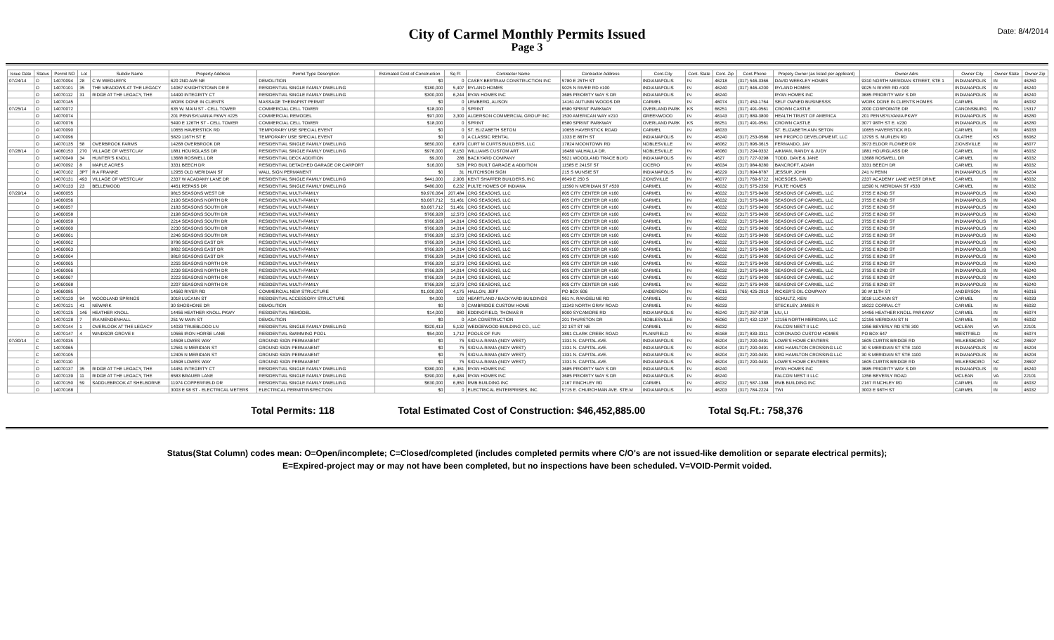City of Carmel Monthly Permits Issued
Page 3
Date: 8/4/2014
| Issue Date | Status | Permit NO | Lot | Subdiv Name | Property Address | Permit Type Description | Estimated Cost of Construction | Sq Ft | Contractor Name | Contractor Address | Cont.City | Cont. State | Cont. Zip | Cont.Phone | Propety Owner (as listed per applicant) | Owner Adrs | Owner City | Owner State | Owner Zip |
| --- | --- | --- | --- | --- | --- | --- | --- | --- | --- | --- | --- | --- | --- | --- | --- | --- | --- | --- | --- |
| 07/24/14 | O | 14070094 | 28 | C W WIEDLER'S | 620 2ND AVE NE | DEMOLITION | $0 | 0 | CASEY-BERTRAM CONSTRUCTION INC | 5780 E 25TH ST | INDIANAPOLIS | IN | 46218 | (317) 546-3366 | DAVID WEEKLEY HOMES | 9310 NORTH MERIDIAN STREET, STE 1 | INDIANAPOLIS | IN | 46260 |
| | O | 14070101 | 35 | THE MEADOWS AT THE LEGACY | 14067 KNIGHTSTOWN DR E | RESIDENTIAL SINGLE FAMILY DWELLING | $180,000 | 5,407 | RYLAND HOMES | 9025 N RIVER RD #100 | INDIANAPOLIS | IN | 46240 | (317) 846-4200 | RYLAND HOMES | 9025 N RIVER RD #100 | INDIANAPOLIS | IN | 46240 |
| | O | 14070112 | 31 | RIDGE AT THE LEGACY, THE | 14490 INTEGRITY CT | RESIDENTIAL SINGLE FAMILY DWELLING | $300,000 | 6,244 | RYAN HOMES INC | 3685 PRIORITY WAY S DR | INDIANAPOLIS | IN | 46240 | | RYAN HOMES INC | 3685 PRIORITY WAY S DR | INDIANAPOLIS | IN | 46240 |
| | O | 14070145 | | | WORK DONE IN CLIENTS | MASSAGE THERAPIST PERMIT | $0 | 0 | LEMBERG, ALISON | 14161 AUTUMN WOODS DR | CARMEL | IN | 46074 | (317) 459-1764 | SELF OWNED BUSINESSS | WORK DONE IN CLIENTS HOMES | CARMEL | IN | 46032 |
| 07/25/14 | O | 14070072 | | | 635 W. MAIN ST - CELL TOWER | COMMERCIAL CELL TOWER | $18,000 | 0 | SPRINT | 6580 SPRINT PARKWAY | OVERLAND PARK | KS | 66251 | (317) 491-0561 | CROWN CASTLE | 2000 CORPORATE DR | CANONSBURG | PA | 15317 |
| | O | 14070074 | | | 201 PENNSYLVANIA PKWY #225 | COMMERCIAL REMODEL | $97,000 | 3,300 | ALDERSON COMMERCIAL GROUP INC | 1530 AMERICAN WAY #210 | GREENWOOD | IN | 46143 | (317) 889-3800 | HEALTH TRUST OF AMERICA | 201 PENNSYLVANIA PKWY | INDIANAPOLIS | IN | 46280 |
| | O | 14070076 | | | 5490 E 126TH ST - CELL TOWER | COMMERCIAL CELL TOWER | $18,000 | 0 | SPRINT | 6580 SPRINT PARKWAY | OVERLAND PARK | KS | 66251 | (317) 491-0561 | CROWN CASTLE | 3077 98TH ST E. #230 | INDIANAPOLIS | IN | 46280 |
| | O | 14070090 | | | 10655 HAVERSTICK RD | TEMPORARY USE SPECIAL EVENT | $0 | 0 | ST. ELIZABETH SETON | 10655 HAVERSTICK ROAD | CARMEL | IN | 46033 | | ST. ELIZABETH ANN SETON | 10655 HAVERSTICK RD. | CARMEL | IN | 46033 |
| | O | 14070096 | | | 5829 116TH ST E | TEMPORARY USE SPECIAL EVENT | $0 | 0 | A CLASSIC RENTAL | 1333 E 86TH ST | INDIANAPOLIS | IN | 46240 | (317) 253-0586 | NHI PROPCO DEVELOPMENT, LLC | 13795 S. MURLEN RD | OLATHE | KS | 66062 |
| | O | 14070135 | 58 | OVERBROOK FARMS | 14268 OVERBROOK DR | RESIDENTIAL SINGLE FAMILY DWELLING | $650,000 | 6,879 | CURT M CURTS BUILDERS, LLC | 17824 MOONTOWN RD | NOBLESVILLE | IN | 46062 | (317) 896-3615 | FERNANDO, JAY | 3973 ELDOR FLOWER DR | ZIONSVILLE | IN | 46077 |
| 07/28/14 | O | 14060153 | 270 | VILLAGE OF WESTCLAY | 1881 HOURGLASS DR | RESIDENTIAL SINGLE FAMILY DWELLING | $976,000 | 8,150 | WILLIAMS CUSTOM ART | 16480 VALHALLA DR. | NOBLESVILLE | IN | 46060 | (317) 294-0332 | AIKMAN, RANDY & JUDY | 1881 HOURGLASS DR | CARMEL | IN | 46032 |
| | O | 14070049 | 34 | HUNTER'S KNOLL | 13688 ROSWELL DR | RESIDENTIAL DECK ADDITION | $9,000 | 286 | BACKYARD COMPANY | 5621 WOODLAND TRACE BLVD | INDIANAPOLIS | IN | 4627 | (317) 727-0298 | TODD, DAVE & JANE | 13688 ROSWELL DR | CARMEL | IN | 46032 |
| | O | 14070092 | 8 | MAPLE ACRES | 3331 BEECH DR | RESIDENTIAL DETACHED GARAGE OR CARPORT | $16,000 | 528 | PRO BUILT GARAGE & ADDITION | 11585 E 241ST ST | CICERO | IN | 46034 | (317) 984-8280 | BANCROFT, ADAM | 3331 BEECH DR | CARMEL | IN | 46032 |
| | C | 14070102 | 3PT | R A FRANKE | 12955 OLD MERIDIAN ST | WALL SIGN PERMANENT | $0 | 31 | HUTCHISON SIGN | 215 S MUNSIE ST | INDIANAPOLIS | IN | 46229 | (317) 894-8787 | JESSUP, JOHN | 241 N PENN | INDIANAPOLIS | IN | 46204 |
| | O | 14070131 | 493 | VILLAGE OF WESTCLAY | 2337 W ACADAMY LANE DR | RESIDENTIAL SINGLE FAMILY DWELLING | $441,000 | 2,906 | KENT SHAFFER BUILDERS, INC | 8649 E 250 S | ZIONSVILLE | IN | 46077 | (317) 769-6722 | NOESGES, DAVID | 2337 ACADEMY LANE WEST DRIVE | CARMEL | IN | 46032 |
| | O | 14070133 | 23 | BELLEWOOD | 4451 REPASS DR | RESIDENTIAL SINGLE FAMILY DWELLING | $480,000 | 6,232 | PULTE HOMES OF INDIANA | 11590 N MERIDIAN ST #530 | CARMEL | IN | 46032 | (317) 575-2350 | PULTE HOMES | 11590 N. MERIDIAN ST #530 | CARMEL | IN | 46032 |
| 07/29/14 | O | 14060055 | | | 9815 SEASONS WEST DR | RESIDENTIAL MULTI-FAMILY | $9,970,064 | 207,484 | CRG SEASONS, LLC | 805 CITY CENTER DR #160 | CARMEL | IN | 46032 | (317) 575-9400 | SEASONS OF CARMEL, LLC | 3755 E 82ND ST | INDIANAPOLIS | IN | 46240 |
| | O | 14060056 | | | 2190 SEASONS NORTH DR | RESIDENTIAL MULTI-FAMILY | $3,067,712 | 51,461 | CRG SEASONS, LLC | 805 CITY CENTER DR #160 | CARMEL | IN | 46032 | (317) 575-9400 | SEASONS OF CARMEL, LLC | 3755 E 82ND ST | INDIANAPOLIS | IN | 46240 |
| | O | 14060057 | | | 2183 SEASONS SOUTH DR | RESIDENTIAL MULTI-FAMILY | $3,067,712 | 51,461 | CRG SEASONS, LLC | 805 CITY CENTER DR #160 | CARMEL | IN | 46032 | (317) 575-9400 | SEASONS OF CARMEL, LLC | 3755 E 82ND ST | INDIANAPOLIS | IN | 46240 |
| | O | 14060058 | | | 2198 SEASONS SOUTH DR | RESIDENTIAL MULTI-FAMILY | $766,928 | 12,573 | CRG SEASONS, LLC | 805 CITY CENTER DR #160 | CARMEL | IN | 46032 | (317) 575-9400 | SEASONS OF CARMEL, LLC | 3755 E 82ND ST | INDIANAPOLIS | IN | 46240 |
| | O | 14060059 | | | 2214 SEASONS SOUTH DR | RESIDENTIAL MULTI-FAMILY | $766,928 | 14,014 | CRG SEASONS, LLC | 805 CITY CENTER DR #160 | CARMEL | IN | 46032 | (317) 575-9400 | SEASONS OF CARMEL, LLC | 3755 E 82ND ST | INDIANAPOLIS | IN | 46240 |
| | O | 14060060 | | | 2230 SEASONS SOUTH DR | RESIDENTIAL MULTI-FAMILY | $766,928 | 14,014 | CRG SEASONS, LLC | 805 CITY CENTER DR #160 | CARMEL | IN | 46032 | (317) 575-9400 | SEASONS OF CARMEL, LLC | 3755 E 82ND ST | INDIANAPOLIS | IN | 46240 |
| | O | 14060061 | | | 2246 SEASONS SOUTH DR | RESIDENTIAL MULTI-FAMILY | $766,928 | 12,573 | CRG SEASONS, LLC | 805 CITY CENTER DR #160 | CARMEL | IN | 46032 | (317) 575-9400 | SEASONS OF CARMEL, LLC | 3755 E 82ND ST | INDIANAPOLIS | IN | 46240 |
| | O | 14060062 | | | 9786 SEASONS EAST DR | RESIDENTIAL MULTI-FAMILY | $766,928 | 14,014 | CRG SEASONS, LLC | 805 CITY CENTER DR #160 | CARMEL | IN | 46032 | (317) 575-9400 | SEASONS OF CARMEL, LLC | 3755 E 82ND ST | INDIANAPOLIS | IN | 46240 |
| | O | 14060063 | | | 9802 SEASONS EAST DR | RESIDENTIAL MULTI-FAMILY | $766,928 | 14,014 | CRG SEASONS, LLC | 805 CITY CENTER DR #160 | CARMEL | IN | 46032 | (317) 575-9400 | SEASONS OF CARMEL, LLC | 3755 E 82ND ST | INDIANAPOLIS | IN | 46240 |
| | O | 14060064 | | | 9818 SEASONS EAST DR | RESIDENTIAL MULTI-FAMILY | $766,928 | 14,014 | CRG SEASONS, LLC | 805 CITY CENTER DR #160 | CARMEL | IN | 46032 | (317) 575-9400 | SEASONS OF CARMEL, LLC | 3755 E 82ND ST | INDIANAPOLIS | IN | 46240 |
| | O | 14060065 | | | 2255 SEASONS NORTH DR | RESIDENTIAL MULTI-FAMILY | $766,928 | 12,573 | CRG SEASONS, LLC | 805 CITY CENTER DR #160 | CARMEL | IN | 46032 | (317) 575-9400 | SEASONS OF CARMEL, LLC | 3755 E 82ND ST | INDIANAPOLIS | IN | 46240 |
| | O | 14060066 | | | 2239 SEASONS NORTH DR | RESIDENTIAL MULTI-FAMILY | $766,928 | 14,014 | CRG SEASONS, LLC | 805 CITY CENTER DR #160 | CARMEL | IN | 46032 | (317) 575-9400 | SEASONS OF CARMEL, LLC | 3755 E 82ND ST | INDIANAPOLIS | IN | 46240 |
| | O | 14060067 | | | 2223 SEASONS NORTH DR | RESIDENTIAL MULTI-FAMILY | $766,928 | 14,014 | CRG SEASONS, LLC | 805 CITY CENTER DR #160 | CARMEL | IN | 46032 | (317) 575-9400 | SEASONS OF CARMEL, LLC | 3755 E 82ND ST | INDIANAPOLIS | IN | 46240 |
| | O | 14060068 | | | 2207 SEASONS NORTH DR | RESIDENTIAL MULTI-FAMILY | $766,928 | 12,573 | CRG SEASONS, LLC | 805 CITY CENTER DR #160 | CARMEL | IN | 46032 | (317) 575-9400 | SEASONS OF CARMEL, LLC | 3755 E 82ND ST | INDIANAPOLIS | IN | 46240 |
| | O | 14060085 | | | 14560 RIVER RD | COMMERCIAL NEW STRUCTURE | $1,000,000 | 4,175 | HALLON, JEFF | PO BOX 606 | ANDERSON | IN | 46015 | (765) 425-2910 | RICKER'S OIL COMPANY | 30 W 11TH ST | ANDERSON | IN | 46016 |
| | O | 14070120 | 94 | WOODLAND SPRINGS | 3018 LUCANN ST | RESIDENTIAL ACCESSORY STRUCTURE | $4,000 | 192 | HEARTLAND / BACKYARD BUILDINGS | 861 N. RANGELINE RD | CARMEL | IN | 46032 | | SCHULTZ, KEN | 3018 LUCANN ST | CARMEL | IN | 46033 |
| | C | 14070121 | 41 | NEWARK | 30 SHOSHONE DR | DEMOLITION | $0 | 0 | CAMBRIDGE CUSTOM HOME | 11343 NORTH GRAY ROAD | CARMEL | IN | 46033 | | STECKLEY, JAMES R | 15022 CORRAL CT | CARMEL | IN | 46032 |
| | O | 14070125 | 146 | HEATHER KNOLL | 14456 HEATHER KNOLL PKWY | RESIDENTIAL REMODEL | $14,000 | 980 | EDDINGFIELD, THOMAS R | 8000 SYCAMORE RD | INDIANAPOLIS | IN | 46240 | (317) 257-0738 | LIU, LI | 14456 HEATHER KNOLL PARKWAY | CARMEL | IN | 46074 |
| | O | 14070128 | 7 | IRA MENDENHALL | 251 W MAIN ST | DEMOLITION | $0 | 0 | ADA CONSTRUCTION | 201 THURSTON DR | NOBLESVILLE | IN | 46060 | (317) 432-1297 | 12156 NORTH MERIDIAN, LLC | 12156 MERIDIAN ST N | CARMEL | IN | 46032 |
| | O | 14070144 | 1 | OVERLOOK AT THE LEGACY | 14033 TRUEBLOOD LN | RESIDENTIAL SINGLE FAMILY DWELLING | $320,413 | 5,132 | WEDGEWOOD BUILDING CO., LLC | 32 1ST ST NE | CARMEL | IN | 46032 | | FALCON NEST II LLC | 1356 BEVERLY RD STE 300 | MCLEAN | VA | 22101 |
| | O | 14070147 | 4 | WINDSOR GROVE II | 10566 IRON HORSE LANE | RESIDENTIAL SWIMMING POOL | $54,000 | 1,712 | POOLS OF FUN | 3891 CLARK CREEK ROAD | PLAINFIELD | IN | 46168 | (317) 839-3311 | CORONADO CUSTOM HOMES | PO BOX 647 | WESTFIELD | IN | 46074 |
| 07/30/14 | C | 14070035 | | | 14598 LOWES WAY | GROUND SIGN PERMANENT | $0 | 75 | SIGN-A-RAMA (INDY WEST) | 1331 N. CAPITAL AVE. | INDIANAPOLIS | IN | 46204 | (317) 290-0491 | LOWE'S HOME CENTERS | 1605 CURTIS BRIDGE RD | WILKESBORO | NC | 28697 |
| | C | 14070065 | | | 12561 N MERIDIAN ST | GROUND SIGN PERMANENT | $0 | 75 | SIGN-A-RAMA (INDY WEST) | 1331 N. CAPITAL AVE. | INDIANAPOLIS | IN | 46204 | (317) 290-0491 | KRG HAMILTON CROSSING LLC | 30 S MERIDIAN ST STE 1100 | INDIANAPOLIS | IN | 46204 |
| | C | 14070105 | | | 12405 N MERIDIAN ST | GROUND SIGN PERMANENT | $0 | 75 | SIGN-A-RAMA (INDY WEST) | 1331 N. CAPITAL AVE. | INDIANAPOLIS | IN | 46204 | (317) 290-0491 | KRG HAMILTON CROSSING LLC | 30 S MERIDIAN ST STE 1100 | INDIANAPOLIS | IN | 46204 |
| | C | 14070110 | | | 14598 LOWES WAY | GROUND SIGN PERMANENT | $0 | 75 | SIGN-A-RAMA (INDY WEST) | 1331 N. CAPITAL AVE. | INDIANAPOLIS | IN | 46204 | (317) 290-0491 | LOWE'S HOME CENTERS | 1605 CURTIS BRIDGE RD | WILKESBORO | NC | 28697 |
| | O | 14070137 | 35 | RIDGE AT THE LEGACY, THE | 14451 INTEGRITY CT | RESIDENTIAL SINGLE FAMILY DWELLING | $380,000 | 6,361 | RYAN HOMES INC | 3685 PRIORITY WAY S DR | INDIANAPOLIS | IN | 46240 | | RYAN HOMES INC | 3685 PRIORITY WAY S DR | INDIANAPOLIS | IN | 46240 |
| | O | 14070139 | 11 | RIDGE AT THE LEGACY, THE | 6583 BRAUER LANE | RESIDENTIAL SINGLE FAMILY DWELLING | $390,000 | 6,484 | RYAN HOMES INC | 3685 PRIORITY WAY S DR | INDIANAPOLIS | IN | 46240 | | FALCON NEST II LLC | 1356 BEVERLY ROAD | MCLEAN | VA | 22101 |
| | O | 14070150 | 59 | SADDLEBROOK AT SHELBORNE | 11974 COPPERFIELD DR | RESIDENTIAL SINGLE FAMILY DWELLING | $630,000 | 6,850 | RMB BUILDING INC | 2167 FINCHLEY RD | CARMEL | IN | 46032 | (317) 587-1388 | RMB BUILDING INC | 2167 FINCHLEY RD | CARMEL | IN | 46032 |
| | O | 14070168 | | | 3003 E 98 ST - ELECTRICAL METERS | ELECTRICAL PERMIT/INSPECTION | $0 | 0 | ELECTRICAL ENTERPRISES, INC. | 5715 E. CHURCHMAN AVE. STE.M | INDIANAPOLIS | IN | 46203 | (317) 784-2224 | TWI | 3003 E 98TH ST | CARMEL | IN | 46032 |
Total Permits: 118 Total Estimated Cost of Construction: $46,452,885.00 Total Sq.Ft.: 758,376
Status(Stat Column) codes mean: O=Open/incomplete; C=Closed/completed (includes completed permits where C/O's are not issued-like demolition or separate electrical permits);
E=Expired-project may or may not have been completed, but no inspections have been scheduled. V=VOID-Permit voided.